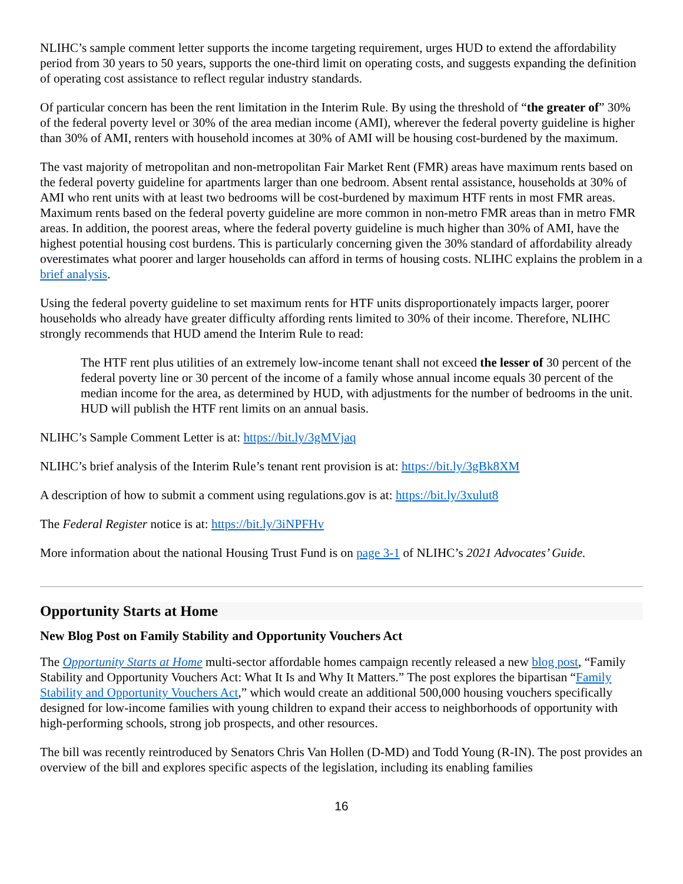NLIHC’s sample comment letter supports the income targeting requirement, urges HUD to extend the affordability period from 30 years to 50 years, supports the one-third limit on operating costs, and suggests expanding the definition of operating cost assistance to reflect regular industry standards.
Of particular concern has been the rent limitation in the Interim Rule. By using the threshold of “the greater of” 30% of the federal poverty level or 30% of the area median income (AMI), wherever the federal poverty guideline is higher than 30% of AMI, renters with household incomes at 30% of AMI will be housing cost-burdened by the maximum.
The vast majority of metropolitan and non-metropolitan Fair Market Rent (FMR) areas have maximum rents based on the federal poverty guideline for apartments larger than one bedroom. Absent rental assistance, households at 30% of AMI who rent units with at least two bedrooms will be cost-burdened by maximum HTF rents in most FMR areas. Maximum rents based on the federal poverty guideline are more common in non-metro FMR areas than in metro FMR areas. In addition, the poorest areas, where the federal poverty guideline is much higher than 30% of AMI, have the highest potential housing cost burdens. This is particularly concerning given the 30% standard of affordability already overestimates what poorer and larger households can afford in terms of housing costs. NLIHC explains the problem in a brief analysis.
Using the federal poverty guideline to set maximum rents for HTF units disproportionately impacts larger, poorer households who already have greater difficulty affording rents limited to 30% of their income. Therefore, NLIHC strongly recommends that HUD amend the Interim Rule to read:
The HTF rent plus utilities of an extremely low-income tenant shall not exceed the lesser of 30 percent of the federal poverty line or 30 percent of the income of a family whose annual income equals 30 percent of the median income for the area, as determined by HUD, with adjustments for the number of bedrooms in the unit. HUD will publish the HTF rent limits on an annual basis.
NLIHC’s Sample Comment Letter is at: https://bit.ly/3gMVjaq
NLIHC’s brief analysis of the Interim Rule’s tenant rent provision is at: https://bit.ly/3gBk8XM
A description of how to submit a comment using regulations.gov is at: https://bit.ly/3xulut8
The Federal Register notice is at: https://bit.ly/3iNPFHv
More information about the national Housing Trust Fund is on page 3-1 of NLIHC’s 2021 Advocates’ Guide.
Opportunity Starts at Home
New Blog Post on Family Stability and Opportunity Vouchers Act
The Opportunity Starts at Home multi-sector affordable homes campaign recently released a new blog post, “Family Stability and Opportunity Vouchers Act: What It Is and Why It Matters.” The post explores the bipartisan “Family Stability and Opportunity Vouchers Act,” which would create an additional 500,000 housing vouchers specifically designed for low-income families with young children to expand their access to neighborhoods of opportunity with high-performing schools, strong job prospects, and other resources.
The bill was recently reintroduced by Senators Chris Van Hollen (D-MD) and Todd Young (R-IN). The post provides an overview of the bill and explores specific aspects of the legislation, including its enabling families
16